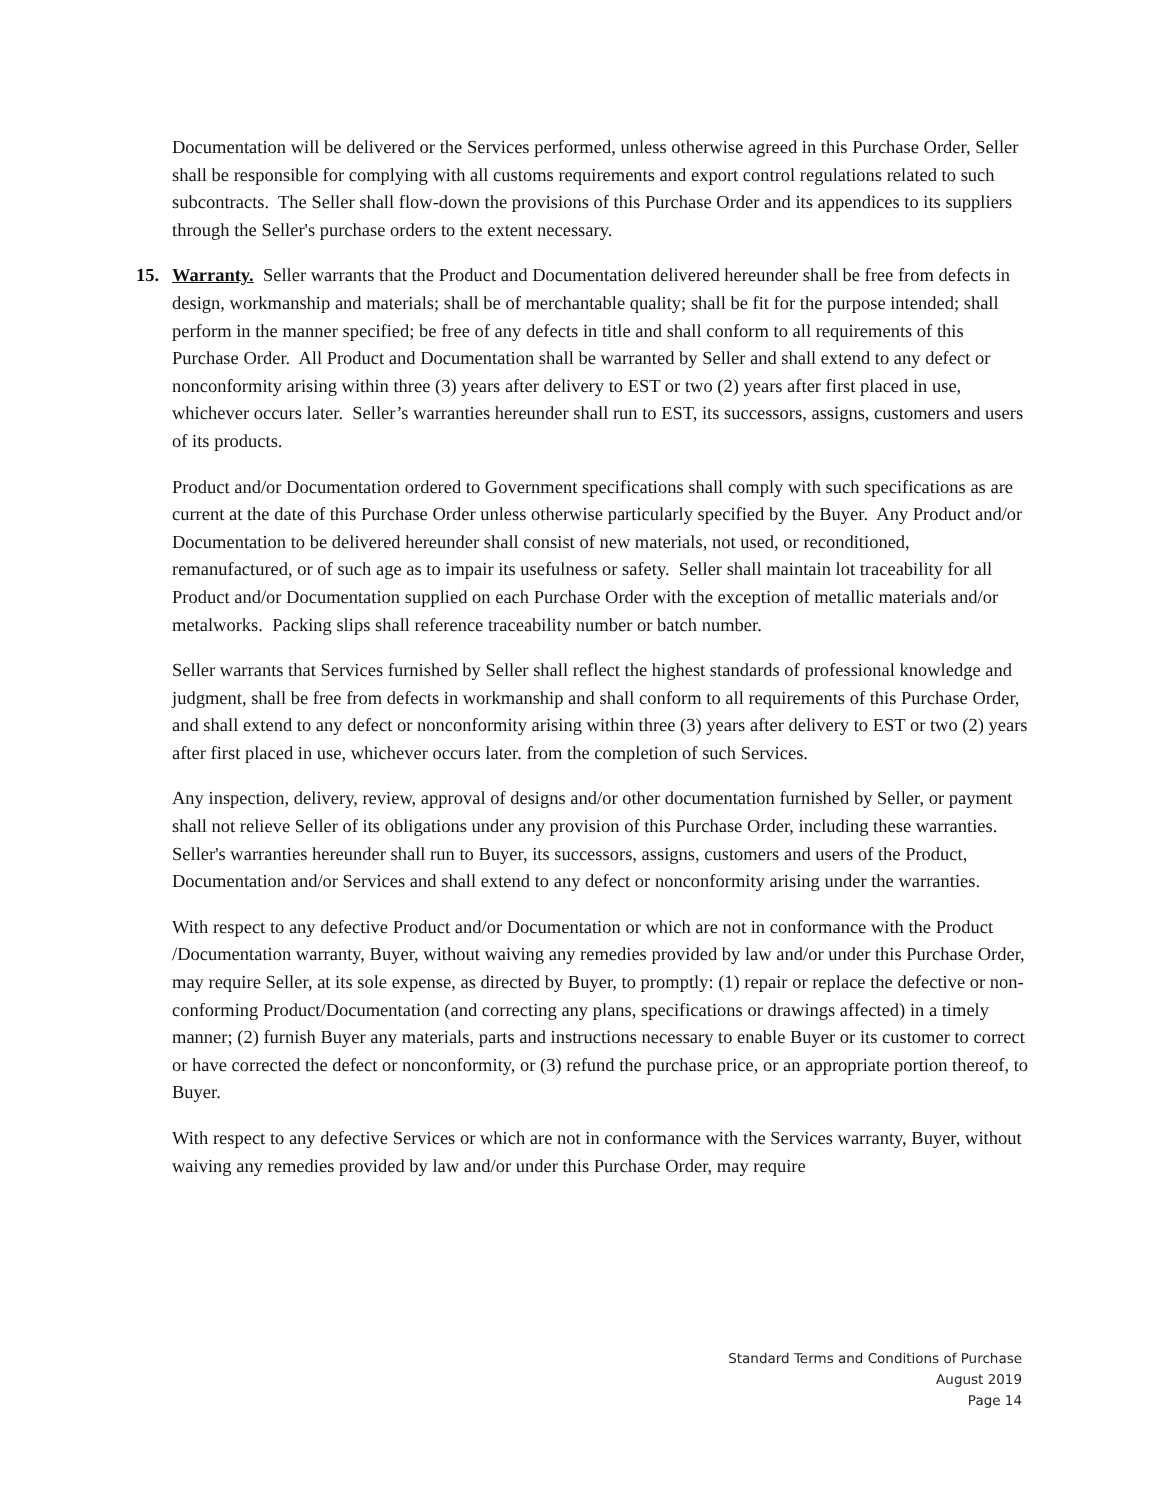Documentation will be delivered or the Services performed, unless otherwise agreed in this Purchase Order, Seller shall be responsible for complying with all customs requirements and export control regulations related to such subcontracts. The Seller shall flow-down the provisions of this Purchase Order and its appendices to its suppliers through the Seller's purchase orders to the extent necessary.
15. Warranty. Seller warrants that the Product and Documentation delivered hereunder shall be free from defects in design, workmanship and materials; shall be of merchantable quality; shall be fit for the purpose intended; shall perform in the manner specified; be free of any defects in title and shall conform to all requirements of this Purchase Order. All Product and Documentation shall be warranted by Seller and shall extend to any defect or nonconformity arising within three (3) years after delivery to EST or two (2) years after first placed in use, whichever occurs later. Seller’s warranties hereunder shall run to EST, its successors, assigns, customers and users of its products.
Product and/or Documentation ordered to Government specifications shall comply with such specifications as are current at the date of this Purchase Order unless otherwise particularly specified by the Buyer. Any Product and/or Documentation to be delivered hereunder shall consist of new materials, not used, or reconditioned, remanufactured, or of such age as to impair its usefulness or safety. Seller shall maintain lot traceability for all Product and/or Documentation supplied on each Purchase Order with the exception of metallic materials and/or metalworks. Packing slips shall reference traceability number or batch number.
Seller warrants that Services furnished by Seller shall reflect the highest standards of professional knowledge and judgment, shall be free from defects in workmanship and shall conform to all requirements of this Purchase Order, and shall extend to any defect or nonconformity arising within three (3) years after delivery to EST or two (2) years after first placed in use, whichever occurs later. from the completion of such Services.
Any inspection, delivery, review, approval of designs and/or other documentation furnished by Seller, or payment shall not relieve Seller of its obligations under any provision of this Purchase Order, including these warranties. Seller's warranties hereunder shall run to Buyer, its successors, assigns, customers and users of the Product, Documentation and/or Services and shall extend to any defect or nonconformity arising under the warranties.
With respect to any defective Product and/or Documentation or which are not in conformance with the Product /Documentation warranty, Buyer, without waiving any remedies provided by law and/or under this Purchase Order, may require Seller, at its sole expense, as directed by Buyer, to promptly: (1) repair or replace the defective or non-conforming Product/Documentation (and correcting any plans, specifications or drawings affected) in a timely manner; (2) furnish Buyer any materials, parts and instructions necessary to enable Buyer or its customer to correct or have corrected the defect or nonconformity, or (3) refund the purchase price, or an appropriate portion thereof, to Buyer.
With respect to any defective Services or which are not in conformance with the Services warranty, Buyer, without waiving any remedies provided by law and/or under this Purchase Order, may require
Standard Terms and Conditions of Purchase
August 2019
Page 14